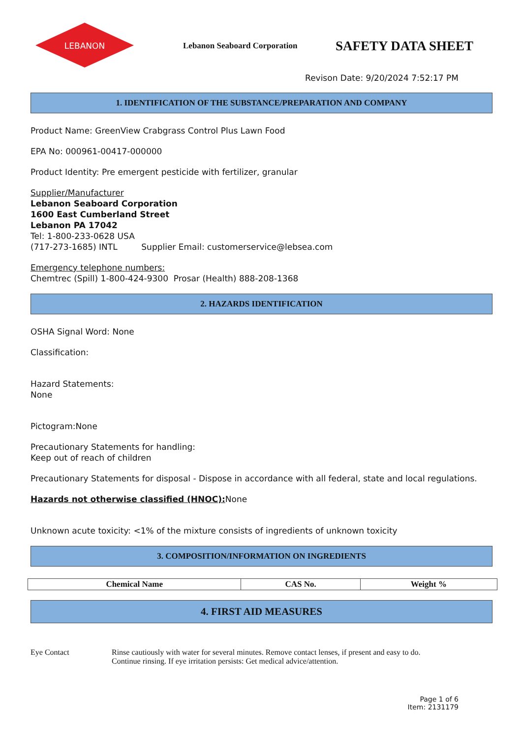LEBANON
Lebanon Seaboard Corporation
SAFETY DATA SHEET
Revison Date: 9/20/2024 7:52:17 PM
1. IDENTIFICATION OF THE SUBSTANCE/PREPARATION AND COMPANY
Product Name: GreenView Crabgrass Control Plus Lawn Food
EPA No: 000961-00417-000000
Product Identity: Pre emergent pesticide with fertilizer, granular
Supplier/Manufacturer
Lebanon Seaboard Corporation
1600 East Cumberland Street
Lebanon PA 17042
Tel: 1-800-233-0628 USA
(717-273-1685) INTL Supplier Email: customerservice@lebsea.com
Emergency telephone numbers:
Chemtrec (Spill) 1-800-424-9300 Prosar (Health) 888-208-1368
2. HAZARDS IDENTIFICATION
OSHA Signal Word: None
Classification:
Hazard Statements:
None
Pictogram:None
Precautionary Statements for handling:
Keep out of reach of children
Precautionary Statements for disposal - Dispose in accordance with all federal, state and local regulations.
Hazards not otherwise classified (HNOC): None
Unknown acute toxicity: <1% of the mixture consists of ingredients of unknown toxicity
3. COMPOSITION/INFORMATION ON INGREDIENTS
| Chemical Name | CAS No. | Weight % |
| --- | --- | --- |
4. FIRST AID MEASURES
Eye Contact Rinse cautiously with water for several minutes. Remove contact lenses, if present and easy to do.
Continue rinsing. If eye irritation persists: Get medical advice/attention.
Page 1 of 6
Item: 2131179